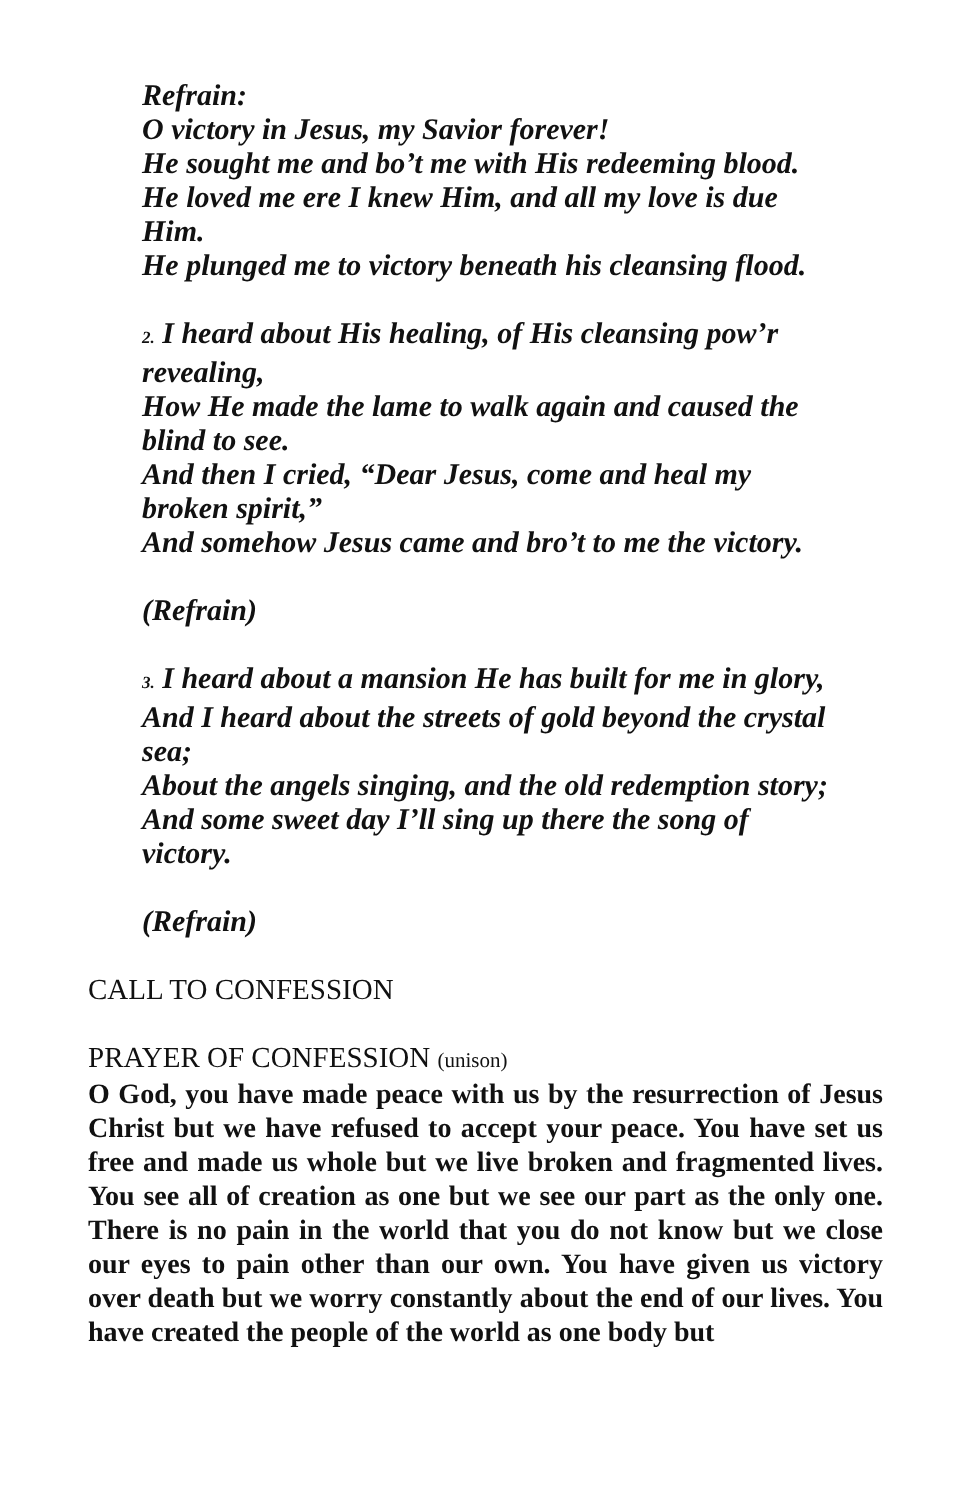Refrain:
O victory in Jesus, my Savior forever!
He sought me and bo’t me with His redeeming blood.
He loved me ere I knew Him, and all my love is due Him.
He plunged me to victory beneath his cleansing flood.
2. I heard about His healing, of His cleansing pow’r revealing,
How He made the lame to walk again and caused the blind to see.
And then I cried, “Dear Jesus, come and heal my broken spirit,”
And somehow Jesus came and bro’t to me the victory.
(Refrain)
3. I heard about a mansion He has built for me in glory,
And I heard about the streets of gold beyond the crystal sea;
About the angels singing, and the old redemption story;
And some sweet day I’ll sing up there the song of victory.
(Refrain)
CALL TO CONFESSION
PRAYER OF CONFESSION (unison)
O God, you have made peace with us by the resurrection of Jesus Christ but we have refused to accept your peace. You have set us free and made us whole but we live broken and fragmented lives. You see all of creation as one but we see our part as the only one. There is no pain in the world that you do not know but we close our eyes to pain other than our own. You have given us victory over death but we worry constantly about the end of our lives. You have created the people of the world as one body but